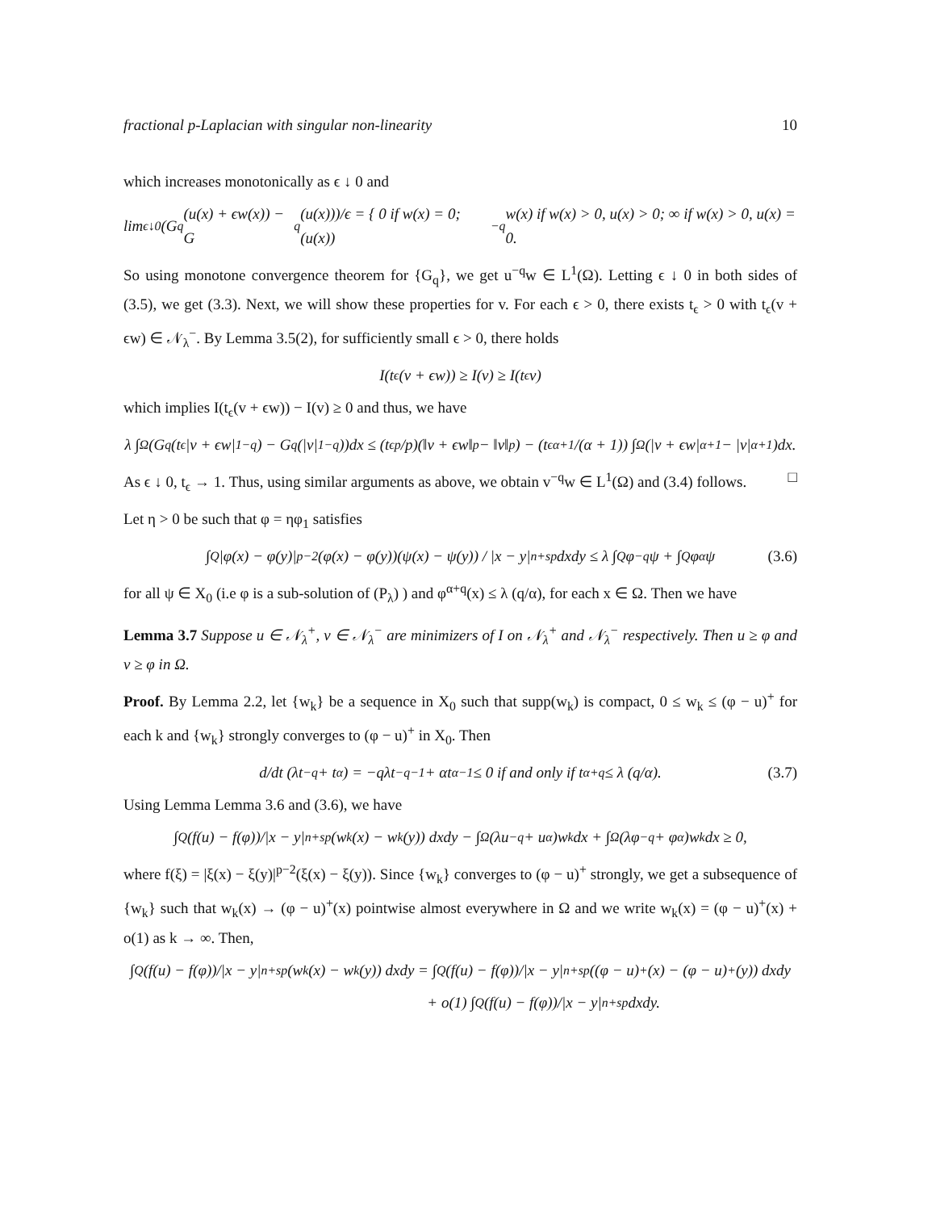fractional p-Laplacian with singular non-linearity 10
which increases monotonically as ϵ ↓ 0 and
lim<sub>ϵ↓0</sub> (G<sub>q</sub>(u(x) + ϵw(x)) − G<sub>q</sub>(u(x)))/ϵ = { 0 if w(x) = 0; (u(x))<sup>−q</sup>w(x) if w(x) > 0, u(x) > 0; ∞ if w(x) > 0, u(x) = 0.
So using monotone convergence theorem for {G<sub>q</sub>}, we get u<sup>−q</sup>w ∈ L<sup>1</sup>(Ω). Letting ϵ ↓ 0 in both sides of (3.5), we get (3.3). Next, we will show these properties for v. For each ϵ > 0, there exists t<sub>ϵ</sub> > 0 with t<sub>ϵ</sub>(v + ϵw) ∈ 𝒩<sub>λ</sub><sup>−</sup>. By Lemma 3.5(2), for sufficiently small ϵ > 0, there holds
I(t<sub>ϵ</sub>(v + ϵw)) ≥ I(v) ≥ I(t<sub>ϵ</sub>v)
which implies I(t<sub>ϵ</sub>(v + ϵw)) − I(v) ≥ 0 and thus, we have
λ ∫<sub>Ω</sub>(G<sub>q</sub>(t<sub>ϵ</sub>|v + ϵw|<sup>1−q</sup>) − G<sub>q</sub>(|v|<sup>1−q</sup>))dx ≤ (t<sub>ϵ</sub><sup>p</sup>/p)(‖v + ϵw‖<sup>p</sup> − ‖v‖<sup>p</sup>) − (t<sub>ϵ</sub><sup>α+1</sup>/(α + 1)) ∫<sub>Ω</sub>(|v + ϵw|<sup>α+1</sup> − |v|<sup>α+1</sup>)dx.
As ϵ ↓ 0, t<sub>ϵ</sub> → 1. Thus, using similar arguments as above, we obtain v<sup>−q</sup>w ∈ L<sup>1</sup>(Ω) and (3.4) follows. □
Let η > 0 be such that φ = ηφ<sub>1</sub> satisfies
∫<sub>Q</sub> |φ(x) − φ(y)|<sup>p−2</sup>(φ(x) − φ(y))(ψ(x) − ψ(y)) / |x − y|<sup>n+sp</sup> dxdy ≤ λ ∫<sub>Q</sub> φ<sup>−q</sup>ψ + ∫<sub>Q</sub> φ<sup>α</sup>ψ (3.6)
for all ψ ∈ X<sub>0</sub> (i.e φ is a sub-solution of (P<sub>λ</sub>) ) and φ<sup>α+q</sup>(x) ≤ λ (q/α), for each x ∈ Ω. Then we have
Lemma 3.7 Suppose u ∈ 𝒩<sub>λ</sub><sup>+</sup>, v ∈ 𝒩<sub>λ</sub><sup>−</sup> are minimizers of I on 𝒩<sub>λ</sub><sup>+</sup> and 𝒩<sub>λ</sub><sup>−</sup> respectively. Then u ≥ φ and v ≥ φ in Ω.
Proof. By Lemma 2.2, let {w<sub>k</sub>} be a sequence in X<sub>0</sub> such that supp(w<sub>k</sub>) is compact, 0 ≤ w<sub>k</sub> ≤ (φ − u)<sup>+</sup> for each k and {w<sub>k</sub>} strongly converges to (φ − u)<sup>+</sup> in X<sub>0</sub>. Then
d/dt (λt<sup>−q</sup> + t<sup>α</sup>) = −qλt<sup>−q−1</sup> + αt<sup>α−1</sup> ≤ 0 if and only if t<sup>α+q</sup> ≤ λ (q/α). (3.7)
Using Lemma Lemma 3.6 and (3.6), we have
∫<sub>Q</sub> (f(u) − f(φ))/|x − y|<sup>n+sp</sup> (w<sub>k</sub>(x) − w<sub>k</sub>(y)) dxdy − ∫<sub>Ω</sub>(λu<sup>−q</sup> + u<sup>α</sup>)w<sub>k</sub>dx + ∫<sub>Ω</sub>(λφ<sup>−q</sup> + φ<sup>α</sup>)w<sub>k</sub>dx ≥ 0,
where f(ξ) = |ξ(x) − ξ(y)|<sup>p−2</sup>(ξ(x) − ξ(y)). Since {w<sub>k</sub>} converges to (φ − u)<sup>+</sup> strongly, we get a subsequence of {w<sub>k</sub>} such that w<sub>k</sub>(x) → (φ − u)<sup>+</sup>(x) pointwise almost everywhere in Ω and we write w<sub>k</sub>(x) = (φ − u)<sup>+</sup>(x) + o(1) as k → ∞. Then,
∫<sub>Q</sub> (f(u) − f(φ))/|x − y|<sup>n+sp</sup> (w<sub>k</sub>(x) − w<sub>k</sub>(y)) dxdy = ∫<sub>Q</sub> (f(u) − f(φ))/|x − y|<sup>n+sp</sup> ((φ − u)<sup>+</sup>(x) − (φ − u)<sup>+</sup>(y)) dxdy
+ o(1) ∫<sub>Q</sub> (f(u) − f(φ))/|x − y|<sup>n+sp</sup> dxdy.